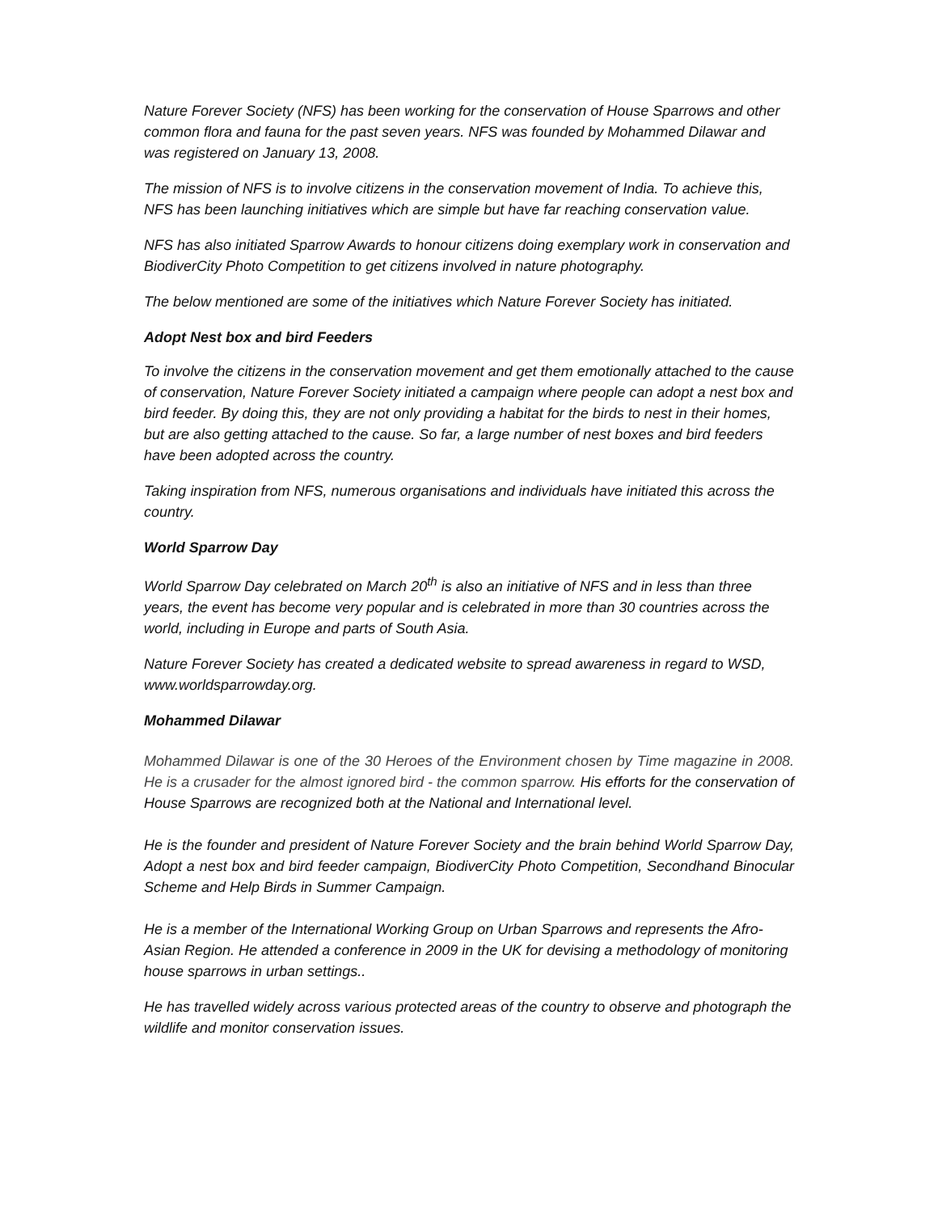Nature Forever Society (NFS) has been working for the conservation of House Sparrows and other common flora and fauna for the past seven years. NFS was founded by Mohammed Dilawar and was registered on January 13, 2008.
The mission of NFS is to involve citizens in the conservation movement of India. To achieve this, NFS has been launching initiatives which are simple but have far reaching conservation value.
NFS has also initiated Sparrow Awards to honour citizens doing exemplary work in conservation and BiodiverCity Photo Competition to get citizens involved in nature photography.
The below mentioned are some of the initiatives which Nature Forever Society has initiated.
Adopt Nest box and bird Feeders
To involve the citizens in the conservation movement and get them emotionally attached to the cause of conservation, Nature Forever Society initiated a campaign where people can adopt a nest box and bird feeder. By doing this, they are not only providing a habitat for the birds to nest in their homes, but are also getting attached to the cause. So far, a large number of nest boxes and bird feeders have been adopted across the country.
Taking inspiration from NFS, numerous organisations and individuals have initiated this across the country.
World Sparrow Day
World Sparrow Day celebrated on March 20<sup>th</sup> is also an initiative of NFS and in less than three years, the event has become very popular and is celebrated in more than 30 countries across the world, including in Europe and parts of South Asia.
Nature Forever Society has created a dedicated website to spread awareness in regard to WSD, www.worldsparrowday.org.
Mohammed Dilawar
Mohammed Dilawar is one of the 30 Heroes of the Environment chosen by Time magazine in 2008. He is a crusader for the almost ignored bird - the common sparrow. His efforts for the conservation of House Sparrows are recognized both at the National and International level.
He is the founder and president of Nature Forever Society and the brain behind World Sparrow Day, Adopt a nest box and bird feeder campaign, BiodiverCity Photo Competition, Secondhand Binocular Scheme and Help Birds in Summer Campaign.
He is a member of the International Working Group on Urban Sparrows and represents the Afro-Asian Region. He attended a conference in 2009 in the UK for devising a methodology of monitoring house sparrows in urban settings..
He has travelled widely across various protected areas of the country to observe and photograph the wildlife and monitor conservation issues.